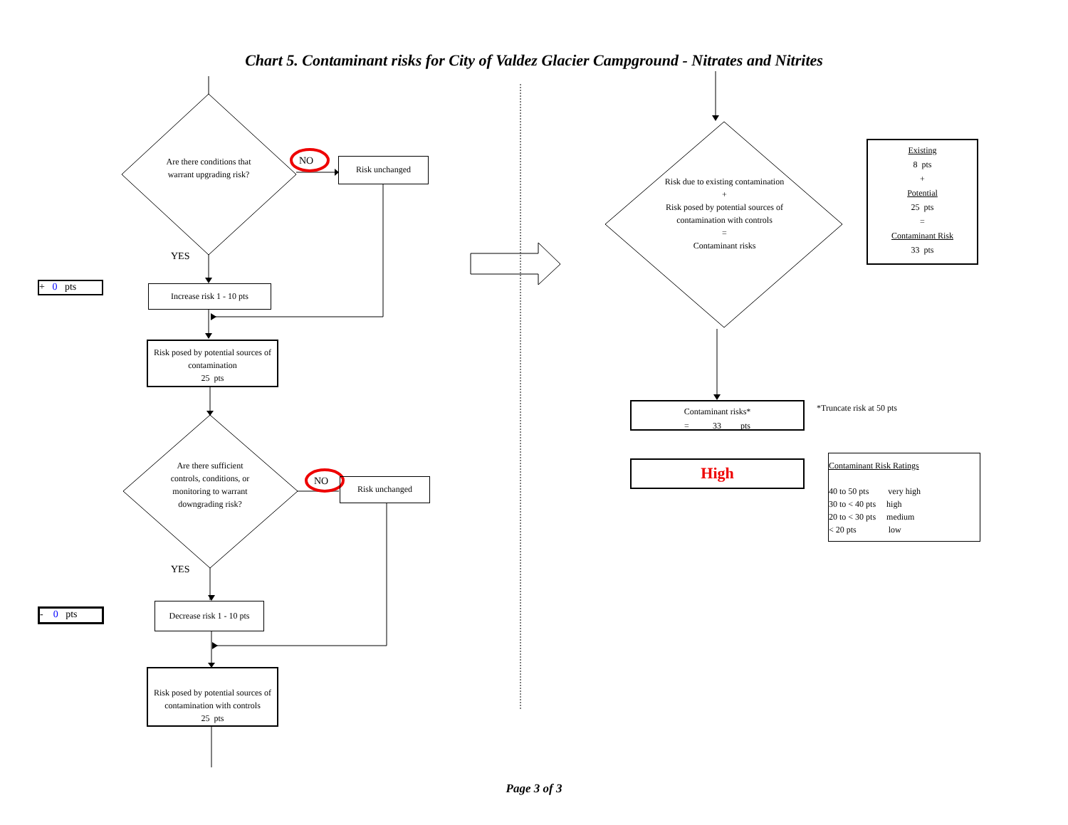Chart 5. Contaminant risks for City of Valdez Glacier Campground - Nitrates and Nitrites
Are there conditions that warrant upgrading risk?
NO Risk unchanged
YES
+ 0 pts
Increase risk 1 - 10 pts
Risk posed by potential sources of contamination
25 pts
Are there sufficient controls, conditions, or monitoring to warrant downgrading risk?
NO Risk unchanged
YES
- 0 pts
Decrease risk 1 - 10 pts
Risk posed by potential sources of contamination with controls
25 pts
Risk due to existing contamination
+
Risk posed by potential sources of contamination with controls
=
Contaminant risks
Existing
8 pts
+
Potential
25 pts
=
Contaminant Risk
33 pts
Contaminant risks*
= 33 pts
*Truncate risk at 50 pts
High
Contaminant Risk Ratings
40 to 50 pts very high
30 to < 40 pts high
20 to < 30 pts medium
< 20 pts low
Page 3 of 3